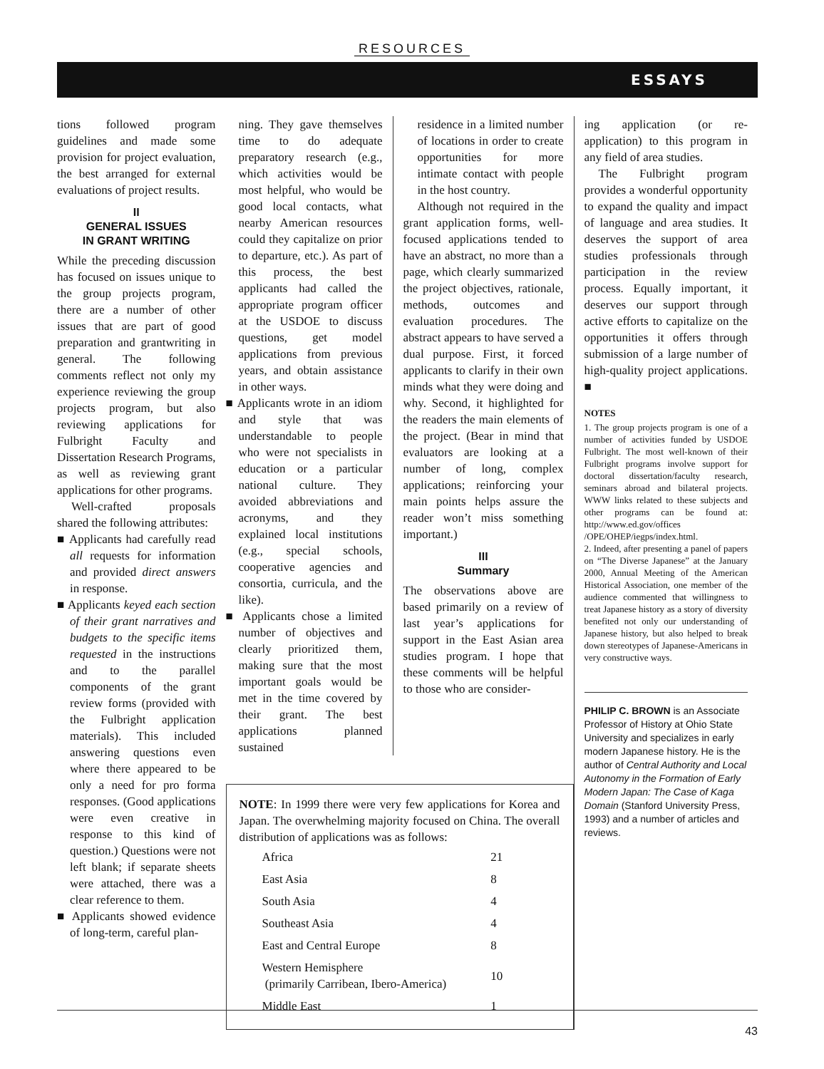RESOURCES
ESSAYS
tions followed program guidelines and made some provision for project evaluation, the best arranged for external evaluations of project results.
II
GENERAL ISSUES
IN GRANT WRITING
While the preceding discussion has focused on issues unique to the group projects program, there are a number of other issues that are part of good preparation and grantwriting in general. The following comments reflect not only my experience reviewing the group projects program, but also reviewing applications for Fulbright Faculty and Dissertation Research Programs, as well as reviewing grant applications for other programs.
Well-crafted proposals shared the following attributes:
■ Applicants had carefully read all requests for information and provided direct answers in response.
■ Applicants keyed each section of their grant narratives and budgets to the specific items requested in the instructions and to the parallel components of the grant review forms (provided with the Fulbright application materials). This included answering questions even where there appeared to be only a need for pro forma responses. (Good applications were even creative in response to this kind of question.) Questions were not left blank; if separate sheets were attached, there was a clear reference to them.
■ Applicants showed evidence of long-term, careful plan-
ning. They gave themselves time to do adequate preparatory research (e.g., which activities would be most helpful, who would be good local contacts, what nearby American resources could they capitalize on prior to departure, etc.). As part of this process, the best applicants had called the appropriate program officer at the USDOE to discuss questions, get model applications from previous years, and obtain assistance in other ways.
■ Applicants wrote in an idiom and style that was understandable to people who were not specialists in education or a particular national culture. They avoided abbreviations and acronyms, and they explained local institutions (e.g., special schools, cooperative agencies and consortia, curricula, and the like).
■ Applicants chose a limited number of objectives and clearly prioritized them, making sure that the most important goals would be met in the time covered by their grant. The best applications planned sustained
residence in a limited number of locations in order to create opportunities for more intimate contact with people in the host country.
Although not required in the grant application forms, well-focused applications tended to have an abstract, no more than a page, which clearly summarized the project objectives, rationale, methods, outcomes and evaluation procedures. The abstract appears to have served a dual purpose. First, it forced applicants to clarify in their own minds what they were doing and why. Second, it highlighted for the readers the main elements of the project. (Bear in mind that evaluators are looking at a number of long, complex applications; reinforcing your main points helps assure the reader won’t miss something important.)
III
Summary
The observations above are based primarily on a review of last year’s applications for support in the East Asian area studies program. I hope that these comments will be helpful to those who are consider-
NOTE: In 1999 there were very few applications for Korea and Japan. The overwhelming majority focused on China. The overall distribution of applications was as follows:
| Africa | 21 |
| East Asia | 8 |
| South Asia | 4 |
| Southeast Asia | 4 |
| East and Central Europe | 8 |
| Western Hemisphere (primarily Carribean, Ibero-America) | 10 |
| Middle East | 1 |
ing application (or re-application) to this program in any field of area studies.
The Fulbright program provides a wonderful opportunity to expand the quality and impact of language and area studies. It deserves the support of area studies professionals through participation in the review process. Equally important, it deserves our support through active efforts to capitalize on the opportunities it offers through submission of a large number of high-quality project applications. ■
NOTES
1. The group projects program is one of a number of activities funded by USDOE Fulbright. The most well-known of their Fulbright programs involve support for doctoral dissertation/faculty research, seminars abroad and bilateral projects. WWW links related to these subjects and other programs can be found at: http://www.ed.gov/offices /OPE/OHEP/iegps/index.html.
2. Indeed, after presenting a panel of papers on “The Diverse Japanese” at the January 2000, Annual Meeting of the American Historical Association, one member of the audience commented that willingness to treat Japanese history as a story of diversity benefited not only our understanding of Japanese history, but also helped to break down stereotypes of Japanese-Americans in very constructive ways.
PHILIP C. BROWN is an Associate Professor of History at Ohio State University and specializes in early modern Japanese history. He is the author of Central Authority and Local Autonomy in the Formation of Early Modern Japan: The Case of Kaga Domain (Stanford University Press, 1993) and a number of articles and reviews.
43